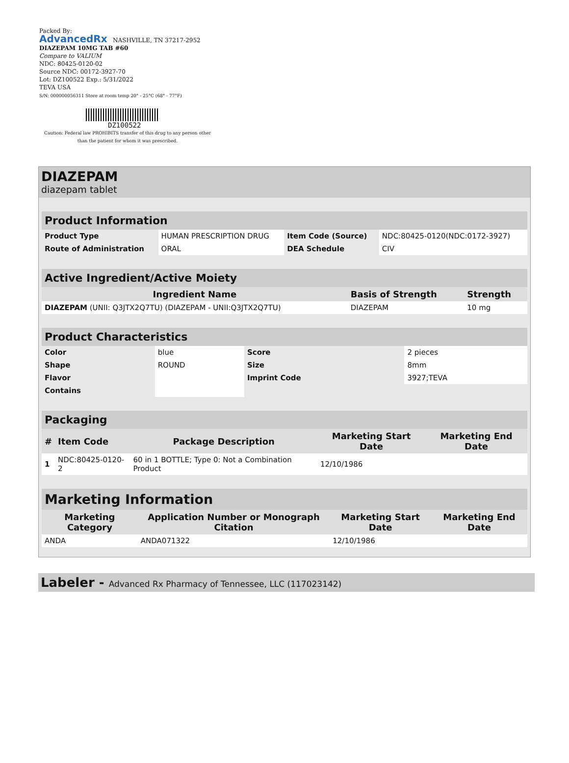Packed By:
AdvancedRx NASHVILLE, TN 37217-2952
DIAZEPAM 10MG TAB #60
Compare to VALIUM
NDC: 80425-0120-02
Source NDC: 00172-3927-70
Lot: DZ100522 Exp.: 5/31/2022
TEVA USA
S/N: 000000056311 Store at room temp 20° - 25°C (68° - 77°F)
DZ100522
Caution: Federal law PROHIBITS transfer of this drug to any person other than the patient for whom it was prescribed.
DIAZEPAM
diazepam tablet
| Product Information | | | |
| Product Type | HUMAN PRESCRIPTION DRUG | Item Code (Source) | NDC:80425-0120(NDC:0172-3927) |
| Route of Administration | ORAL | DEA Schedule | CIV |
| Active Ingredient/Active Moiety | | |
| Ingredient Name | Basis of Strength | Strength |
| DIAZEPAM (UNII: Q3JTX2Q7TU) (DIAZEPAM - UNII:Q3JTX2Q7TU) | DIAZEPAM | 10 mg |
| Product Characteristics | | | |
| Color | blue | Score | 2 pieces |
| Shape | ROUND | Size | 8mm |
| Flavor | | Imprint Code | 3927;TEVA |
| Contains | | | |
| Packaging | | | | |
| # | Item Code | Package Description | Marketing Start Date | Marketing End Date |
| 1 | NDC:80425-0120-2 | 60 in 1 BOTTLE; Type 0: Not a Combination Product | 12/10/1986 | |
| Marketing Information | | | |
| Marketing Category | Application Number or Monograph Citation | Marketing Start Date | Marketing End Date |
| ANDA | ANDA071322 | 12/10/1986 | |
Labeler - Advanced Rx Pharmacy of Tennessee, LLC (117023142)